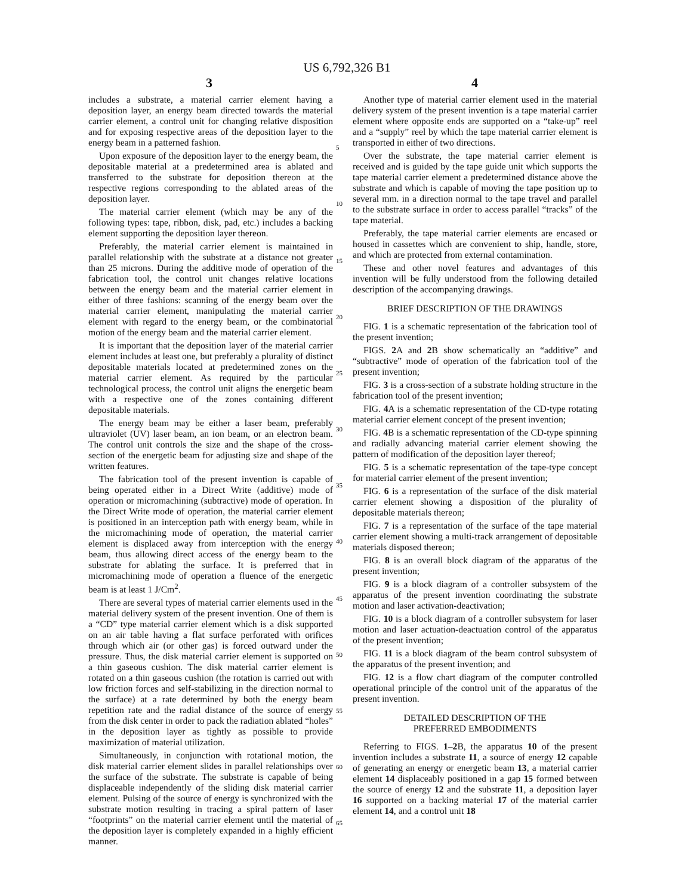US 6,792,326 B1
3 4
includes a substrate, a material carrier element having a deposition layer, an energy beam directed towards the material carrier element, a control unit for changing relative disposition and for exposing respective areas of the deposition layer to the energy beam in a patterned fashion.
Upon exposure of the deposition layer to the energy beam, the depositable material at a predetermined area is ablated and transferred to the substrate for deposition thereon at the respective regions corresponding to the ablated areas of the deposition layer.
The material carrier element (which may be any of the following types: tape, ribbon, disk, pad, etc.) includes a backing element supporting the deposition layer thereon.
Preferably, the material carrier element is maintained in parallel relationship with the substrate at a distance not greater than 25 microns. During the additive mode of operation of the fabrication tool, the control unit changes relative locations between the energy beam and the material carrier element in either of three fashions: scanning of the energy beam over the material carrier element, manipulating the material carrier element with regard to the energy beam, or the combinatorial motion of the energy beam and the material carrier element.
It is important that the deposition layer of the material carrier element includes at least one, but preferably a plurality of distinct depositable materials located at predetermined zones on the material carrier element. As required by the particular technological process, the control unit aligns the energetic beam with a respective one of the zones containing different depositable materials.
The energy beam may be either a laser beam, preferably ultraviolet (UV) laser beam, an ion beam, or an electron beam. The control unit controls the size and the shape of the cross-section of the energetic beam for adjusting size and shape of the written features.
The fabrication tool of the present invention is capable of being operated either in a Direct Write (additive) mode of operation or micromachining (subtractive) mode of operation. In the Direct Write mode of operation, the material carrier element is positioned in an interception path with energy beam, while in the micromachining mode of operation, the material carrier element is displaced away from interception with the energy beam, thus allowing direct access of the energy beam to the substrate for ablating the surface. It is preferred that in micromachining mode of operation a fluence of the energetic beam is at least 1 J/Cm<sup>2</sup>.
There are several types of material carrier elements used in the material delivery system of the present invention. One of them is a “CD” type material carrier element which is a disk supported on an air table having a flat surface perforated with orifices through which air (or other gas) is forced outward under the pressure. Thus, the disk material carrier element is supported on a thin gaseous cushion. The disk material carrier element is rotated on a thin gaseous cushion (the rotation is carried out with low friction forces and self-stabilizing in the direction normal to the surface) at a rate determined by both the energy beam repetition rate and the radial distance of the source of energy from the disk center in order to pack the radiation ablated “holes” in the deposition layer as tightly as possible to provide maximization of material utilization.
Simultaneously, in conjunction with rotational motion, the disk material carrier element slides in parallel relationships over the surface of the substrate. The substrate is capable of being displaceable independently of the sliding disk material carrier element. Pulsing of the source of energy is synchronized with the substrate motion resulting in tracing a spiral pattern of laser “footprints” on the material carrier element until the material of the deposition layer is completely expanded in a highly efficient manner.
5
10
15
20
25
30
35
40
45
50
55
60
65
Another type of material carrier element used in the material delivery system of the present invention is a tape material carrier element where opposite ends are supported on a “take-up” reel and a “supply” reel by which the tape material carrier element is transported in either of two directions.
Over the substrate, the tape material carrier element is received and is guided by the tape guide unit which supports the tape material carrier element a predetermined distance above the substrate and which is capable of moving the tape position up to several mm. in a direction normal to the tape travel and parallel to the substrate surface in order to access parallel “tracks” of the tape material.
Preferably, the tape material carrier elements are encased or housed in cassettes which are convenient to ship, handle, store, and which are protected from external contamination.
These and other novel features and advantages of this invention will be fully understood from the following detailed description of the accompanying drawings.
BRIEF DESCRIPTION OF THE DRAWINGS
FIG. 1 is a schematic representation of the fabrication tool of the present invention;
FIGS. 2 A and 2 B show schematically an “additive” and “subtractive” mode of operation of the fabrication tool of the present invention;
FIG. 3 is a cross-section of a substrate holding structure in the fabrication tool of the present invention;
FIG. 4 A is a schematic representation of the CD-type rotating material carrier element concept of the present invention;
FIG. 4 B is a schematic representation of the CD-type spinning and radially advancing material carrier element showing the pattern of modification of the deposition layer thereof;
FIG. 5 is a schematic representation of the tape-type concept for material carrier element of the present invention;
FIG. 6 is a representation of the surface of the disk material carrier element showing a disposition of the plurality of depositable materials thereon;
FIG. 7 is a representation of the surface of the tape material carrier element showing a multi-track arrangement of depositable materials disposed thereon;
FIG. 8 is an overall block diagram of the apparatus of the present invention;
FIG. 9 is a block diagram of a controller subsystem of the apparatus of the present invention coordinating the substrate motion and laser activation-deactivation;
FIG. 10 is a block diagram of a controller subsystem for laser motion and laser actuation-deactuation control of the apparatus of the present invention;
FIG. 11 is a block diagram of the beam control subsystem of the apparatus of the present invention; and
FIG. 12 is a flow chart diagram of the computer controlled operational principle of the control unit of the apparatus of the present invention.
DETAILED DESCRIPTION OF THE
PREFERRED EMBODIMENTS
Referring to FIGS. 1–2 B, the apparatus 10 of the present invention includes a substrate 11, a source of energy 12 capable of generating an energy or energetic beam 13, a material carrier element 14 displaceably positioned in a gap 15 formed between the source of energy 12 and the substrate 11, a deposition layer 16 supported on a backing material 17 of the material carrier element 14, and a control unit 18